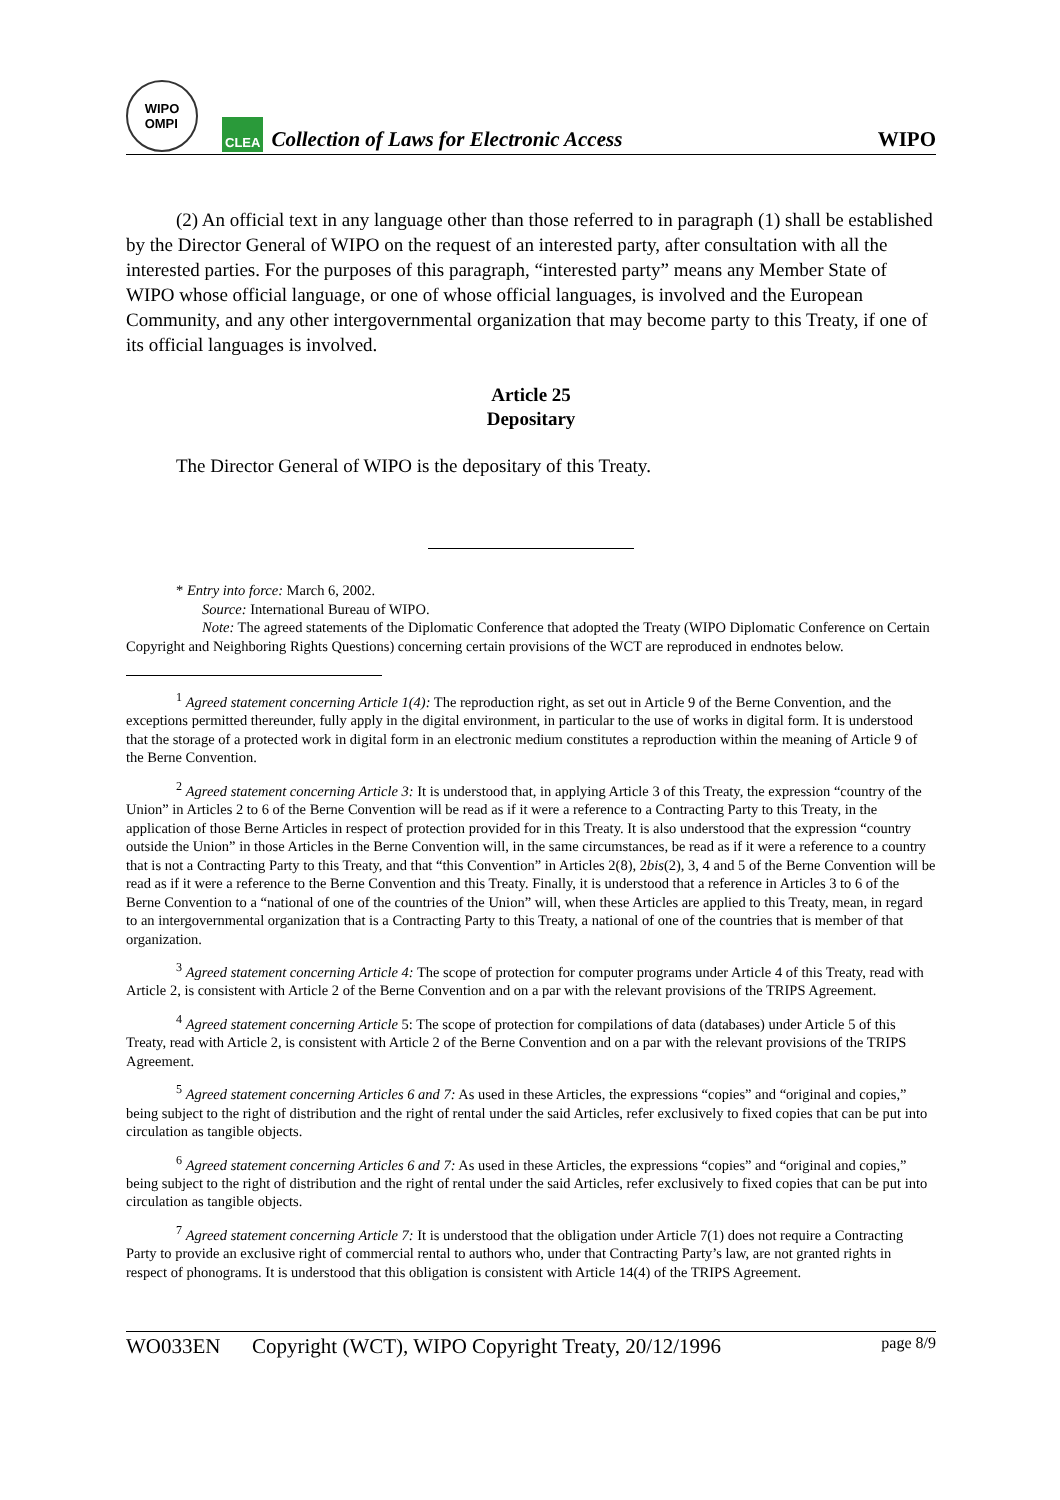WIPO
OMPI
CLEA
Collection of Laws for Electronic Access
WIPO
(2) An official text in any language other than those referred to in paragraph (1) shall be established by the Director General of WIPO on the request of an interested party, after consultation with all the interested parties. For the purposes of this paragraph, “interested party” means any Member State of WIPO whose official language, or one of whose official languages, is involved and the European Community, and any other intergovernmental organization that may become party to this Treaty, if one of its official languages is involved.
Article 25
Depositary
The Director General of WIPO is the depositary of this Treaty.
* Entry into force: March 6, 2002.
Source: International Bureau of WIPO.
Note: The agreed statements of the Diplomatic Conference that adopted the Treaty (WIPO Diplomatic Conference on Certain Copyright and Neighboring Rights Questions) concerning certain provisions of the WCT are reproduced in endnotes below.
<sup>1</sup> Agreed statement concerning Article 1(4): The reproduction right, as set out in Article 9 of the Berne Convention, and the exceptions permitted thereunder, fully apply in the digital environment, in particular to the use of works in digital form. It is understood that the storage of a protected work in digital form in an electronic medium constitutes a reproduction within the meaning of Article 9 of the Berne Convention.
<sup>2</sup> Agreed statement concerning Article 3: It is understood that, in applying Article 3 of this Treaty, the expression “country of the Union” in Articles 2 to 6 of the Berne Convention will be read as if it were a reference to a Contracting Party to this Treaty, in the application of those Berne Articles in respect of protection provided for in this Treaty. It is also understood that the expression “country outside the Union” in those Articles in the Berne Convention will, in the same circumstances, be read as if it were a reference to a country that is not a Contracting Party to this Treaty, and that “this Convention” in Articles 2(8), 2bis(2), 3, 4 and 5 of the Berne Convention will be read as if it were a reference to the Berne Convention and this Treaty. Finally, it is understood that a reference in Articles 3 to 6 of the Berne Convention to a “national of one of the countries of the Union” will, when these Articles are applied to this Treaty, mean, in regard to an intergovernmental organization that is a Contracting Party to this Treaty, a national of one of the countries that is member of that organization.
<sup>3</sup> Agreed statement concerning Article 4: The scope of protection for computer programs under Article 4 of this Treaty, read with Article 2, is consistent with Article 2 of the Berne Convention and on a par with the relevant provisions of the TRIPS Agreement.
<sup>4</sup> Agreed statement concerning Article 5: The scope of protection for compilations of data (databases) under Article 5 of this Treaty, read with Article 2, is consistent with Article 2 of the Berne Convention and on a par with the relevant provisions of the TRIPS Agreement.
<sup>5</sup> Agreed statement concerning Articles 6 and 7: As used in these Articles, the expressions “copies” and “original and copies,” being subject to the right of distribution and the right of rental under the said Articles, refer exclusively to fixed copies that can be put into circulation as tangible objects.
<sup>6</sup> Agreed statement concerning Articles 6 and 7: As used in these Articles, the expressions “copies” and “original and copies,” being subject to the right of distribution and the right of rental under the said Articles, refer exclusively to fixed copies that can be put into circulation as tangible objects.
<sup>7</sup> Agreed statement concerning Article 7: It is understood that the obligation under Article 7(1) does not require a Contracting Party to provide an exclusive right of commercial rental to authors who, under that Contracting Party’s law, are not granted rights in respect of phonograms. It is understood that this obligation is consistent with Article 14(4) of the TRIPS Agreement.
WO033EN Copyright (WCT), WIPO Copyright Treaty, 20/12/1996 page 8/9